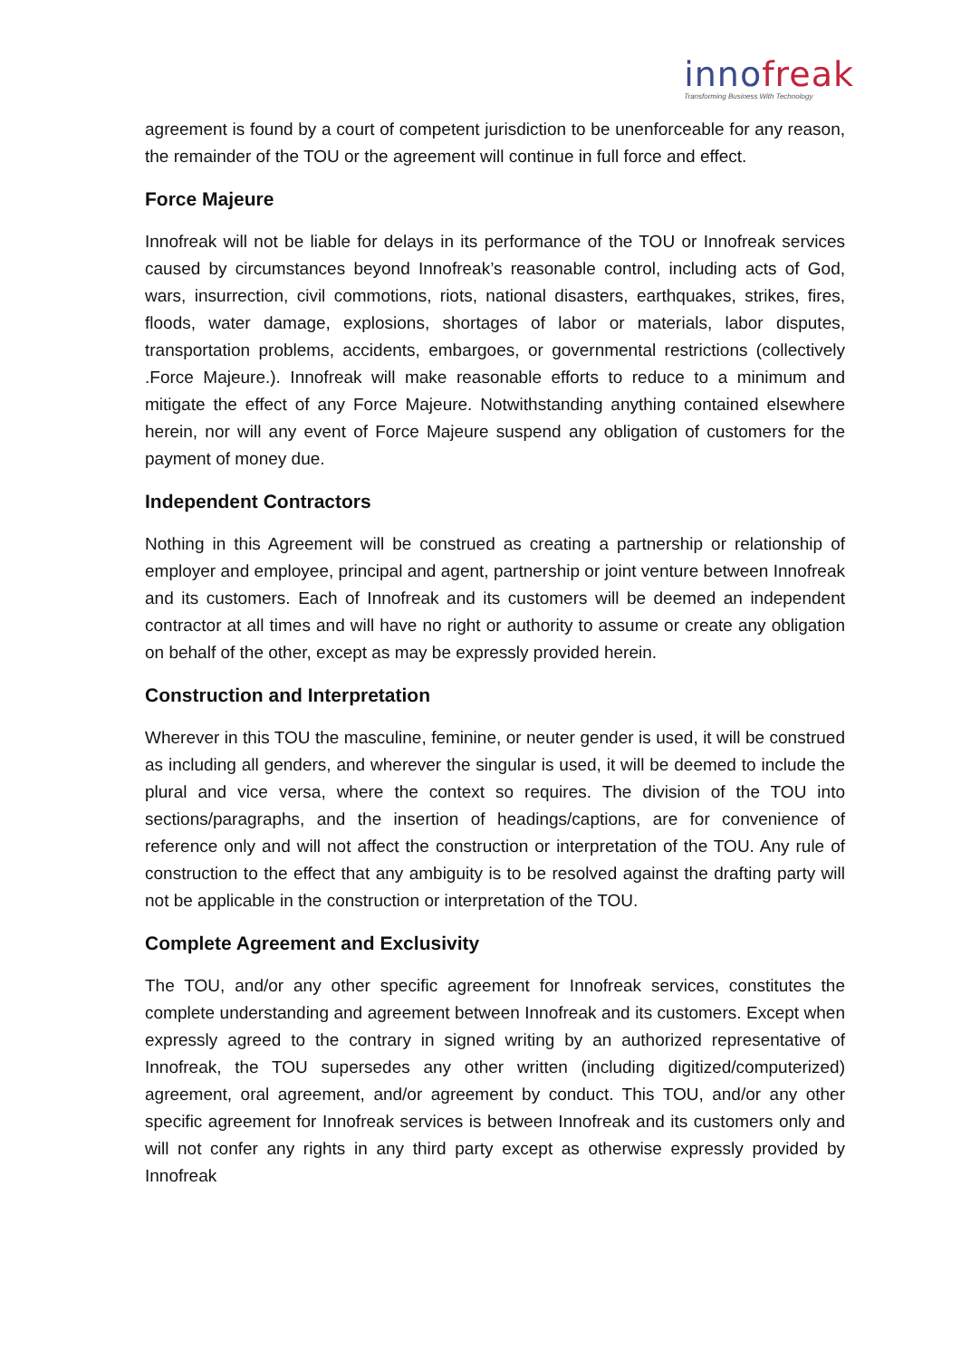innofreak
Transforming Business With Technology
agreement is found by a court of competent jurisdiction to be unenforceable for any reason, the remainder of the TOU or the agreement will continue in full force and effect.
Force Majeure
Innofreak will not be liable for delays in its performance of the TOU or Innofreak services caused by circumstances beyond Innofreak’s reasonable control, including acts of God, wars, insurrection, civil commotions, riots, national disasters, earthquakes, strikes, fires, floods, water damage, explosions, shortages of labor or materials, labor disputes, transportation problems, accidents, embargoes, or governmental restrictions (collectively .Force Majeure.). Innofreak will make reasonable efforts to reduce to a minimum and mitigate the effect of any Force Majeure. Notwithstanding anything contained elsewhere herein, nor will any event of Force Majeure suspend any obligation of customers for the payment of money due.
Independent Contractors
Nothing in this Agreement will be construed as creating a partnership or relationship of employer and employee, principal and agent, partnership or joint venture between Innofreak and its customers. Each of Innofreak and its customers will be deemed an independent contractor at all times and will have no right or authority to assume or create any obligation on behalf of the other, except as may be expressly provided herein.
Construction and Interpretation
Wherever in this TOU the masculine, feminine, or neuter gender is used, it will be construed as including all genders, and wherever the singular is used, it will be deemed to include the plural and vice versa, where the context so requires. The division of the TOU into sections/paragraphs, and the insertion of headings/captions, are for convenience of reference only and will not affect the construction or interpretation of the TOU. Any rule of construction to the effect that any ambiguity is to be resolved against the drafting party will not be applicable in the construction or interpretation of the TOU.
Complete Agreement and Exclusivity
The TOU, and/or any other specific agreement for Innofreak services, constitutes the complete understanding and agreement between Innofreak and its customers. Except when expressly agreed to the contrary in signed writing by an authorized representative of Innofreak, the TOU supersedes any other written (including digitized/computerized) agreement, oral agreement, and/or agreement by conduct. This TOU, and/or any other specific agreement for Innofreak services is between Innofreak and its customers only and will not confer any rights in any third party except as otherwise expressly provided by Innofreak